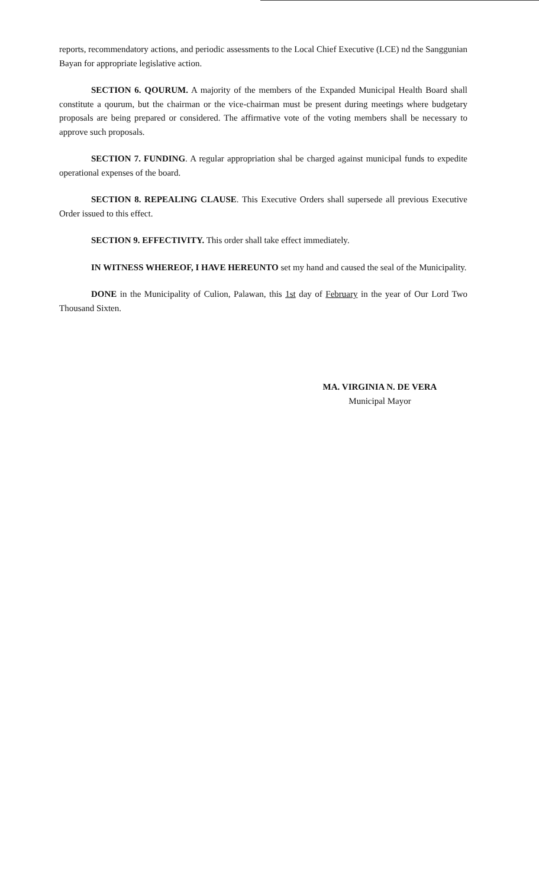reports, recommendatory actions, and periodic assessments to the Local Chief Executive (LCE) nd the Sanggunian Bayan for appropriate legislative action.
SECTION 6. QOURUM. A majority of the members of the Expanded Municipal Health Board shall constitute a qourum, but the chairman or the vice-chairman must be present during meetings where budgetary proposals are being prepared or considered. The affirmative vote of the voting members shall be necessary to approve such proposals.
SECTION 7. FUNDING. A regular appropriation shal be charged against municipal funds to expedite operational expenses of the board.
SECTION 8. REPEALING CLAUSE. This Executive Orders shall supersede all previous Executive Order issued to this effect.
SECTION 9. EFFECTIVITY. This order shall take effect immediately.
IN WITNESS WHEREOF, I HAVE HEREUNTO set my hand and caused the seal of the Municipality.
DONE in the Municipality of Culion, Palawan, this 1st day of February in the year of Our Lord Two Thousand Sixten.
MA. VIRGINIA N. DE VERA
Municipal Mayor